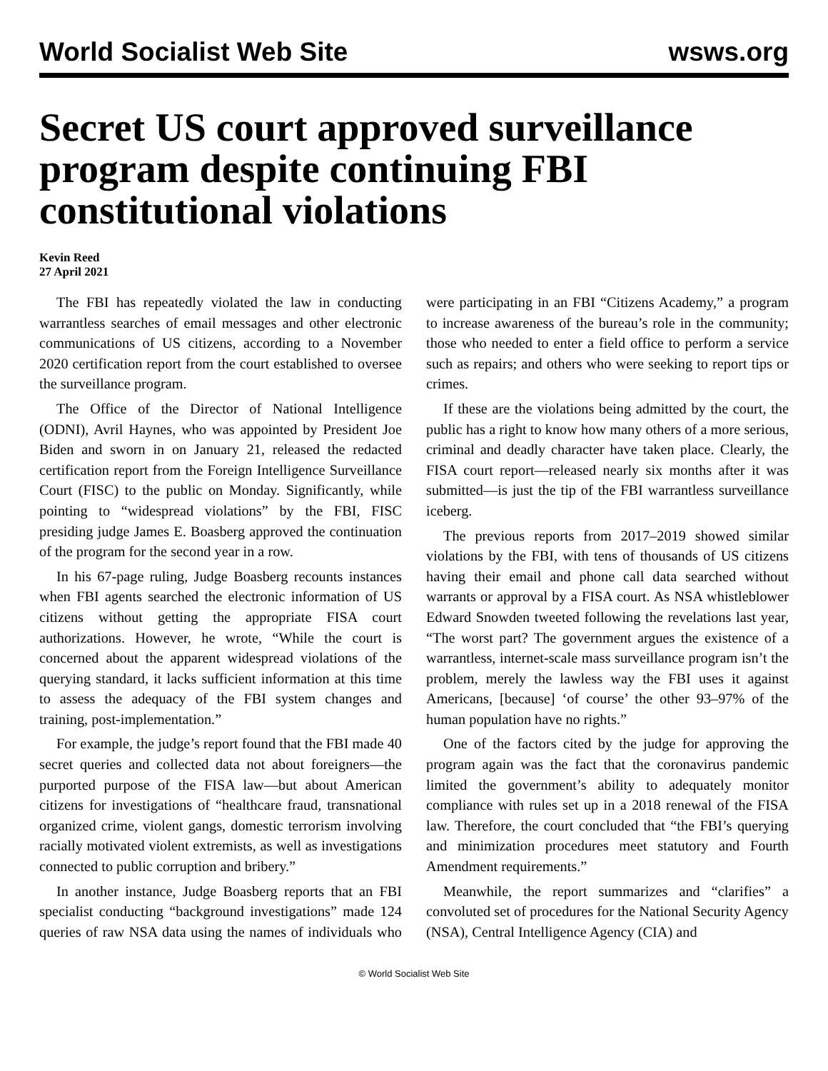World Socialist Web Site wsws.org
Secret US court approved surveillance program despite continuing FBI constitutional violations
Kevin Reed
27 April 2021
The FBI has repeatedly violated the law in conducting warrantless searches of email messages and other electronic communications of US citizens, according to a November 2020 certification report from the court established to oversee the surveillance program.
The Office of the Director of National Intelligence (ODNI), Avril Haynes, who was appointed by President Joe Biden and sworn in on January 21, released the redacted certification report from the Foreign Intelligence Surveillance Court (FISC) to the public on Monday. Significantly, while pointing to “widespread violations” by the FBI, FISC presiding judge James E. Boasberg approved the continuation of the program for the second year in a row.
In his 67-page ruling, Judge Boasberg recounts instances when FBI agents searched the electronic information of US citizens without getting the appropriate FISA court authorizations. However, he wrote, “While the court is concerned about the apparent widespread violations of the querying standard, it lacks sufficient information at this time to assess the adequacy of the FBI system changes and training, post-implementation.”
For example, the judge’s report found that the FBI made 40 secret queries and collected data not about foreigners—the purported purpose of the FISA law—but about American citizens for investigations of “healthcare fraud, transnational organized crime, violent gangs, domestic terrorism involving racially motivated violent extremists, as well as investigations connected to public corruption and bribery.”
In another instance, Judge Boasberg reports that an FBI specialist conducting “background investigations” made 124 queries of raw NSA data using the names of individuals who were participating in an FBI “Citizens Academy,” a program to increase awareness of the bureau’s role in the community; those who needed to enter a field office to perform a service such as repairs; and others who were seeking to report tips or crimes.
If these are the violations being admitted by the court, the public has a right to know how many others of a more serious, criminal and deadly character have taken place. Clearly, the FISA court report—released nearly six months after it was submitted—is just the tip of the FBI warrantless surveillance iceberg.
The previous reports from 2017–2019 showed similar violations by the FBI, with tens of thousands of US citizens having their email and phone call data searched without warrants or approval by a FISA court. As NSA whistleblower Edward Snowden tweeted following the revelations last year, “The worst part? The government argues the existence of a warrantless, internet-scale mass surveillance program isn’t the problem, merely the lawless way the FBI uses it against Americans, [because] ‘of course’ the other 93–97% of the human population have no rights.”
One of the factors cited by the judge for approving the program again was the fact that the coronavirus pandemic limited the government’s ability to adequately monitor compliance with rules set up in a 2018 renewal of the FISA law. Therefore, the court concluded that “the FBI’s querying and minimization procedures meet statutory and Fourth Amendment requirements.”
Meanwhile, the report summarizes and “clarifies” a convoluted set of procedures for the National Security Agency (NSA), Central Intelligence Agency (CIA) and
© World Socialist Web Site